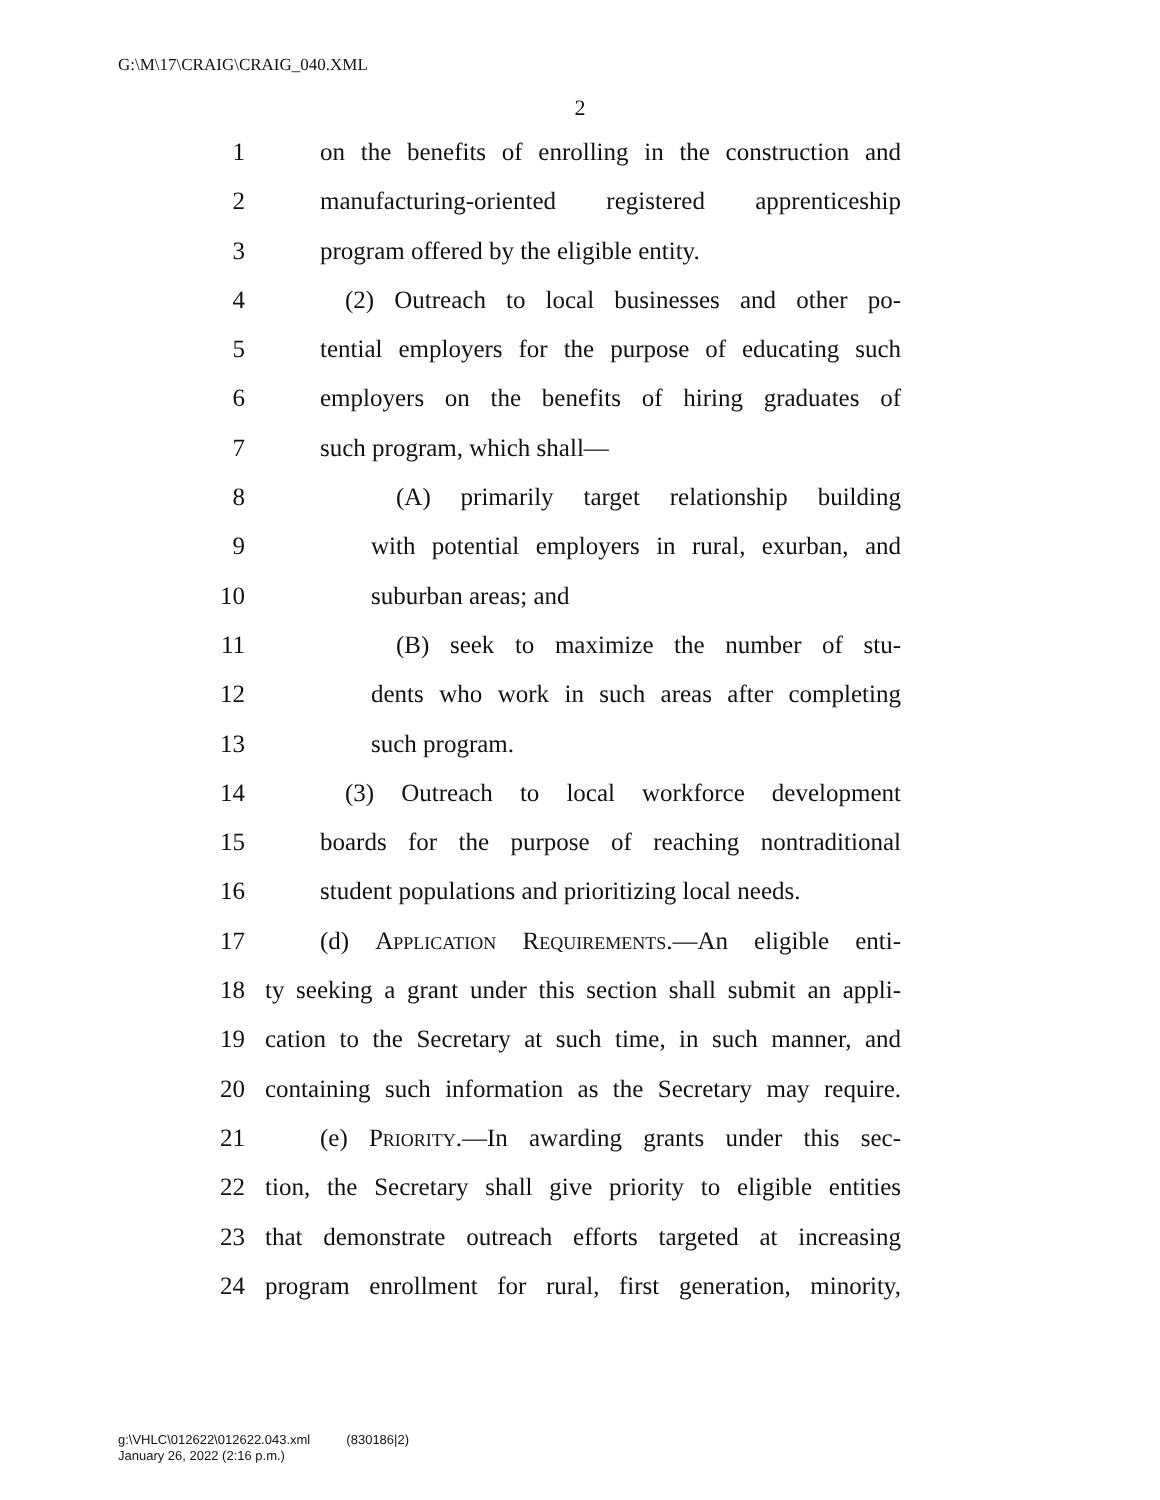G:\M\17\CRAIG\CRAIG_040.XML
2
1 on the benefits of enrolling in the construction and
2 manufacturing-oriented registered apprenticeship
3 program offered by the eligible entity.
4 (2) Outreach to local businesses and other po-
5 tential employers for the purpose of educating such
6 employers on the benefits of hiring graduates of
7 such program, which shall—
8 (A) primarily target relationship building
9 with potential employers in rural, exurban, and
10 suburban areas; and
11 (B) seek to maximize the number of stu-
12 dents who work in such areas after completing
13 such program.
14 (3) Outreach to local workforce development
15 boards for the purpose of reaching nontraditional
16 student populations and prioritizing local needs.
17 (d) Application Requirements.—An eligible enti-
18 ty seeking a grant under this section shall submit an appli-
19 cation to the Secretary at such time, in such manner, and
20 containing such information as the Secretary may require.
21 (e) Priority.—In awarding grants under this sec-
22 tion, the Secretary shall give priority to eligible entities
23 that demonstrate outreach efforts targeted at increasing
24 program enrollment for rural, first generation, minority,
g:\VHLC\012622\012622.043.xml (830186|2)
January 26, 2022 (2:16 p.m.)